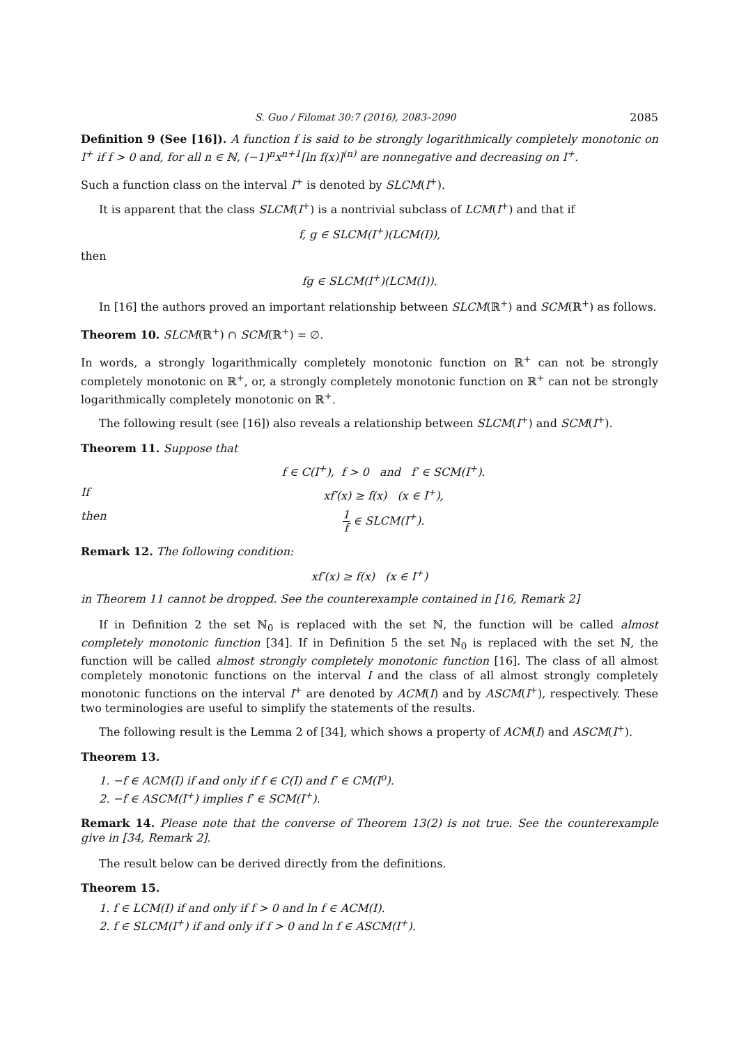S. Guo / Filomat 30:7 (2016), 2083–2090 2085
Definition 9 (See [16]). A function f is said to be strongly logarithmically completely monotonic on I<sup>+</sup> if f > 0 and, for all n ∈ ℕ, (−1)<sup>n</sup>x<sup>n+1</sup>[ln f(x)]<sup>(n)</sup> are nonnegative and decreasing on I<sup>+</sup>.
Such a function class on the interval I<sup>+</sup> is denoted by SLCM(I<sup>+</sup>).
It is apparent that the class SLCM(I<sup>+</sup>) is a nontrivial subclass of LCM(I<sup>+</sup>) and that if
f, g ∈ SLCM(I<sup>+</sup>)(LCM(I)),
then
fg ∈ SLCM(I<sup>+</sup>)(LCM(I)).
In [16] the authors proved an important relationship between SLCM(ℝ<sup>+</sup>) and SCM(ℝ<sup>+</sup>) as follows.
Theorem 10. SLCM(ℝ<sup>+</sup>) ∩ SCM(ℝ<sup>+</sup>) = ∅.
In words, a strongly logarithmically completely monotonic function on ℝ<sup>+</sup> can not be strongly completely monotonic on ℝ<sup>+</sup>, or, a strongly completely monotonic function on ℝ<sup>+</sup> can not be strongly logarithmically completely monotonic on ℝ<sup>+</sup>.
The following result (see [16]) also reveals a relationship between SLCM(I<sup>+</sup>) and SCM(I<sup>+</sup>).
Theorem 11. Suppose that
f ∈ C(I<sup>+</sup>), f > 0 and f′ ∈ SCM(I<sup>+</sup>).
If xf′(x) ≥ f(x) (x ∈ I<sup>+</sup>),
then 1 f ∈ SLCM(I<sup>+</sup>).
Remark 12. The following condition:
xf′(x) ≥ f(x) (x ∈ I<sup>+</sup>)
in Theorem 11 cannot be dropped. See the counterexample contained in [16, Remark 2]
If in Definition 2 the set ℕ<sub>0</sub> is replaced with the set ℕ, the function will be called almost completely monotonic function [34]. If in Definition 5 the set ℕ<sub>0</sub> is replaced with the set ℕ, the function will be called almost strongly completely monotonic function [16]. The class of all almost completely monotonic functions on the interval I and the class of all almost strongly completely monotonic functions on the interval I<sup>+</sup> are denoted by ACM(I) and by ASCM(I<sup>+</sup>), respectively. These two terminologies are useful to simplify the statements of the results.
The following result is the Lemma 2 of [34], which shows a property of ACM(I) and ASCM(I<sup>+</sup>).
Theorem 13.
1. −f ∈ ACM(I) if and only if f ∈ C(I) and f′ ∈ CM(I<sup>o</sup>).
2. −f ∈ ASCM(I<sup>+</sup>) implies f′ ∈ SCM(I<sup>+</sup>).
Remark 14. Please note that the converse of Theorem 13(2) is not true. See the counterexample give in [34, Remark 2].
The result below can be derived directly from the definitions.
Theorem 15.
1. f ∈ LCM(I) if and only if f > 0 and ln f ∈ ACM(I).
2. f ∈ SLCM(I<sup>+</sup>) if and only if f > 0 and ln f ∈ ASCM(I<sup>+</sup>).